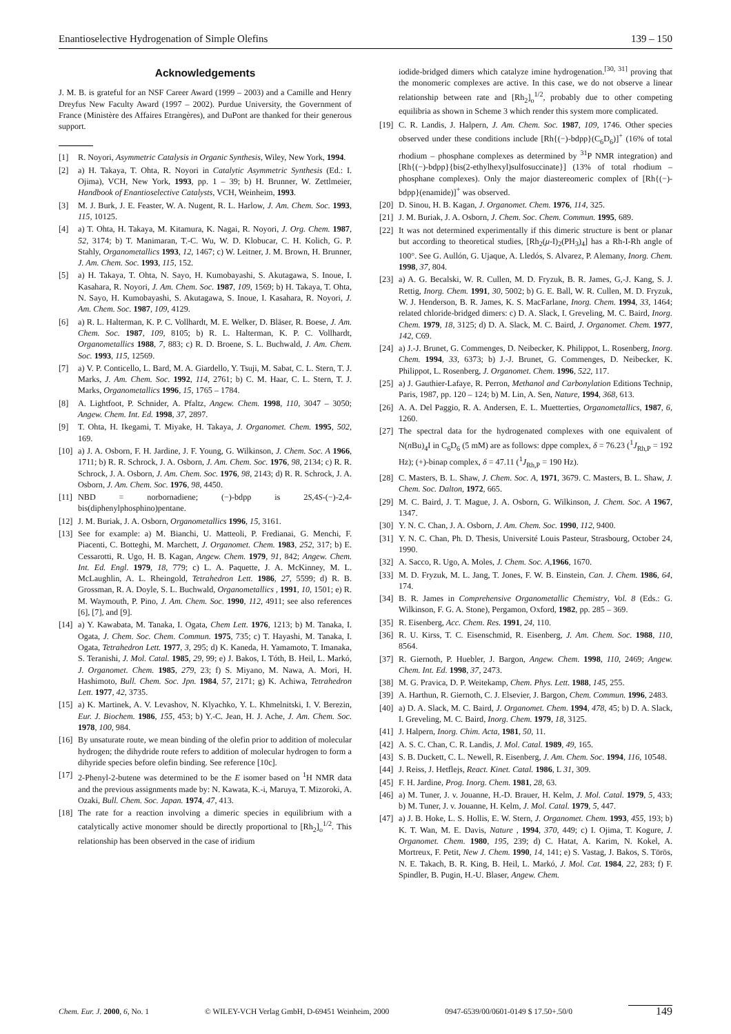Enantioselective Hydrogenation of Simple Olefins 139 – 150
Acknowledgements
J. M. B. is grateful for an NSF Career Award (1999 – 2003) and a Camille and Henry Dreyfus New Faculty Award (1997 – 2002). Purdue University, the Government of France (Ministère des Affaires Etrangères), and DuPont are thanked for their generous support.
[1] R. Noyori, Asymmetric Catalysis in Organic Synthesis, Wiley, New York, 1994.
[2] a) H. Takaya, T. Ohta, R. Noyori in Catalytic Asymmetric Synthesis (Ed.: I. Ojima), VCH, New York, 1993, pp. 1 – 39; b) H. Brunner, W. Zettlmeier, Handbook of Enantioselective Catalysts, VCH, Weinheim, 1993.
[3] M. J. Burk, J. E. Feaster, W. A. Nugent, R. L. Harlow, J. Am. Chem. Soc. 1993, 115, 10125.
[4] a) T. Ohta, H. Takaya, M. Kitamura, K. Nagai, R. Noyori, J. Org. Chem. 1987, 52, 3174; b) T. Manimaran, T.-C. Wu, W. D. Klobucar, C. H. Kolich, G. P. Stahly, Organometallics 1993, 12, 1467; c) W. Leitner, J. M. Brown, H. Brunner, J. Am. Chem. Soc. 1993, 115, 152.
[5] a) H. Takaya, T. Ohta, N. Sayo, H. Kumobayashi, S. Akutagawa, S. Inoue, I. Kasahara, R. Noyori, J. Am. Chem. Soc. 1987, 109, 1569; b) H. Takaya, T. Ohta, N. Sayo, H. Kumobayashi, S. Akutagawa, S. Inoue, I. Kasahara, R. Noyori, J. Am. Chem. Soc. 1987, 109, 4129.
[6] a) R. L. Halterman, K. P. C. Vollhardt, M. E. Welker, D. Bläser, R. Boese, J. Am. Chem. Soc. 1987, 109, 8105; b) R. L. Halterman, K. P. C. Vollhardt, Organometallics 1988, 7, 883; c) R. D. Broene, S. L. Buchwald, J. Am. Chem. Soc. 1993, 115, 12569.
[7] a) V. P. Conticello, L. Bard, M. A. Giardello, Y. Tsuji, M. Sabat, C. L. Stern, T. J. Marks, J. Am. Chem. Soc. 1992, 114, 2761; b) C. M. Haar, C. L. Stern, T. J. Marks, Organometallics 1996, 15, 1765 – 1784.
[8] A. Lightfoot, P. Schnider, A. Pfaltz, Angew. Chem. 1998, 110, 3047 – 3050; Angew. Chem. Int. Ed. 1998, 37, 2897.
[9] T. Ohta, H. Ikegami, T. Miyake, H. Takaya, J. Organomet. Chem. 1995, 502, 169.
[10] a) J. A. Osborn, F. H. Jardine, J. F. Young, G. Wilkinson, J. Chem. Soc. A 1966, 1711; b) R. R. Schrock, J. A. Osborn, J. Am. Chem. Soc. 1976, 98, 2134; c) R. R. Schrock, J. A. Osborn, J. Am. Chem. Soc. 1976, 98, 2143; d) R. R. Schrock, J. A. Osborn, J. Am. Chem. Soc. 1976, 98, 4450.
[11] NBD = norbornadiene; (−)-bdpp is 2S,4S-(−)-2,4-bis(diphenylphosphino)pentane.
[12] J. M. Buriak, J. A. Osborn, Organometallics 1996, 15, 3161.
[13] See for example: a) M. Bianchi, U. Matteoli, P. Fredianai, G. Menchi, F. Piacenti, C. Botteghi, M. Marchett, J. Organomet. Chem. 1983, 252, 317; b) E. Cessarotti, R. Ugo, H. B. Kagan, Angew. Chem. 1979, 91, 842; Angew. Chem. Int. Ed. Engl. 1979, 18, 779; c) L. A. Paquette, J. A. McKinney, M. L. McLaughlin, A. L. Rheingold, Tetrahedron Lett. 1986, 27, 5599; d) R. B. Grossman, R. A. Doyle, S. L. Buchwald, Organometallics , 1991, 10, 1501; e) R. M. Waymouth, P. Pino, J. Am. Chem. Soc. 1990, 112, 4911; see also references [6], [7], and [9].
[14] a) Y. Kawabata, M. Tanaka, I. Ogata, Chem Lett. 1976, 1213; b) M. Tanaka, I. Ogata, J. Chem. Soc. Chem. Commun. 1975, 735; c) T. Hayashi, M. Tanaka, I. Ogata, Tetrahedron Lett. 1977, 3, 295; d) K. Kaneda, H. Yamamoto, T. Imanaka, S. Teranishi, J. Mol. Catal. 1985, 29, 99; e) J. Bakos, I. Tóth, B. Heil, L. Markó, J. Organomet. Chem. 1985, 279, 23; f) S. Miyano, M. Nawa, A. Mori, H. Hashimoto, Bull. Chem. Soc. Jpn. 1984, 57, 2171; g) K. Achiwa, Tetrahedron Lett. 1977, 42, 3735.
[15] a) K. Martinek, A. V. Levashov, N. Klyachko, Y. L. Khmelnitski, I. V. Berezin, Eur. J. Biochem. 1986, 155, 453; b) Y.-C. Jean, H. J. Ache, J. Am. Chem. Soc. 1978, 100, 984.
[16] By unsaturate route, we mean binding of the olefin prior to addition of molecular hydrogen; the dihydride route refers to addition of molecular hydrogen to form a dihyride species before olefin binding. See reference [10c].
[17] 2-Phenyl-2-butene was determined to be the E isomer based on <sup>1</sup>H NMR data and the previous assignments made by: N. Kawata, K.-i, Maruya, T. Mizoroki, A. Ozaki, Bull. Chem. Soc. Japan. 1974, 47, 413.
[18] The rate for a reaction involving a dimeric species in equilibrium with a catalytically active monomer should be directly proportional to [Rh<sub>2</sub>]<sub>o</sub><sup>1/2</sup>. This relationship has been observed in the case of iridium
iodide-bridged dimers which catalyze imine hydrogenation.<sup>[30, 31]</sup> proving that the monomeric complexes are active. In this case, we do not observe a linear relationship between rate and [Rh<sub>2</sub>]<sub>o</sub><sup>1/2</sup>, probably due to other competing equilibria as shown in Scheme 3 which render this system more complicated.
[19] C. R. Landis, J. Halpern, J. Am. Chem. Soc. 1987, 109, 1746. Other species observed under these conditions include [Rh{(−)-bdpp}(C<sub>6</sub>D<sub>6</sub>)]<sup>+</sup> (16% of total rhodium – phosphane complexes as determined by <sup>31</sup>P NMR integration) and [Rh{(−)-bdpp}{bis(2-ethylhexyl)sulfosuccinate}] (13% of total rhodium – phosphane complexes). Only the major diastereomeric complex of [Rh{(−)-bdpp}(enamide)]<sup>+</sup> was observed.
[20] D. Sinou, H. B. Kagan, J. Organomet. Chem. 1976, 114, 325.
[21] J. M. Buriak, J. A. Osborn, J. Chem. Soc. Chem. Commun. 1995, 689.
[22] It was not determined experimentally if this dimeric structure is bent or planar but according to theoretical studies, [Rh<sub>2</sub>(μ-I)<sub>2</sub>(PH<sub>3</sub>)<sub>4</sub>] has a Rh-I-Rh angle of 100°. See G. Aullón, G. Ujaque, A. Lledós, S. Alvarez, P. Alemany, Inorg. Chem. 1998, 37, 804.
[23] a) A. G. Becalski, W. R. Cullen, M. D. Fryzuk, B. R. James, G,-J. Kang, S. J. Rettig, Inorg. Chem. 1991, 30, 5002; b) G. E. Ball, W. R. Cullen, M. D. Fryzuk, W. J. Henderson, B. R. James, K. S. MacFarlane, Inorg. Chem. 1994, 33, 1464; related chloride-bridged dimers: c) D. A. Slack, I. Greveling, M. C. Baird, Inorg. Chem. 1979, 18, 3125; d) D. A. Slack, M. C. Baird, J. Organomet. Chem. 1977, 142, C69.
[24] a) J.-J. Brunet, G. Commenges, D. Neibecker, K. Philippot, L. Rosenberg, Inorg. Chem. 1994, 33, 6373; b) J.-J. Brunet, G. Commenges, D. Neibecker, K. Philippot, L. Rosenberg, J. Organomet. Chem. 1996, 522, 117.
[25] a) J. Gauthier-Lafaye, R. Perron, Methanol and Carbonylation Editions Technip, Paris, 1987, pp. 120 – 124; b) M. Lin, A. Sen, Nature, 1994, 368, 613.
[26] A. A. Del Paggio, R. A. Andersen, E. L. Muetterties, Organometallics, 1987, 6, 1260.
[27] The spectral data for the hydrogenated complexes with one equivalent of N(n Bu)<sub>4</sub>I in C<sub>6</sub>D<sub>6</sub> (5 mM) are as follows: dppe complex, δ = 76.23 (<sup>1</sup>J<sub>Rh,P</sub> = 192 Hz); (+)-binap complex, δ = 47.11 (<sup>1</sup>J<sub>Rh,P</sub> = 190 Hz).
[28] C. Masters, B. L. Shaw, J. Chem. Soc. A, 1971, 3679. C. Masters, B. L. Shaw, J. Chem. Soc. Dalton, 1972, 665.
[29] M. C. Baird, J. T. Mague, J. A. Osborn, G. Wilkinson, J. Chem. Soc. A 1967, 1347.
[30] Y. N. C. Chan, J. A. Osborn, J. Am. Chem. Soc. 1990, 112, 9400.
[31] Y. N. C. Chan, Ph. D. Thesis, Université Louis Pasteur, Strasbourg, October 24, 1990.
[32] A. Sacco, R. Ugo, A. Moles, J. Chem. Soc. A,1966, 1670.
[33] M. D. Fryzuk, M. L. Jang, T. Jones, F. W. B. Einstein, Can. J. Chem. 1986, 64, 174.
[34] B. R. James in Comprehensive Organometallic Chemistry, Vol. 8 (Eds.: G. Wilkinson, F. G. A. Stone), Pergamon, Oxford, 1982, pp. 285 – 369.
[35] R. Eisenberg, Acc. Chem. Res. 1991, 24, 110.
[36] R. U. Kirss, T. C. Eisenschmid, R. Eisenberg, J. Am. Chem. Soc. 1988, 110, 8564.
[37] R. Giernoth, P. Huebler, J. Bargon, Angew. Chem. 1998, 110, 2469; Angew. Chem. Int. Ed. 1998, 37, 2473.
[38] M. G. Pravica, D. P. Weitekamp, Chem. Phys. Lett. 1988, 145, 255.
[39] A. Harthun, R. Giernoth, C. J. Elsevier, J. Bargon, Chem. Commun. 1996, 2483.
[40] a) D. A. Slack, M. C. Baird, J. Organomet. Chem. 1994, 478, 45; b) D. A. Slack, I. Greveling, M. C. Baird, Inorg. Chem. 1979, 18, 3125.
[41] J. Halpern, Inorg. Chim. Acta, 1981, 50, 11.
[42] A. S. C. Chan, C. R. Landis, J. Mol. Catal. 1989, 49, 165.
[43] S. B. Duckett, C. L. Newell, R. Eisenberg, J. Am. Chem. Soc. 1994, 116, 10548.
[44] J. Reiss, J. Hetflejs, React. Kinet. Catal. 1986, L 31, 309.
[45] F. H. Jardine, Prog. Inorg. Chem. 1981, 28, 63.
[46] a) M. Tuner, J. v. Jouanne, H.-D. Brauer, H. Kelm, J. Mol. Catal. 1979, 5, 433; b) M. Tuner, J. v. Jouanne, H. Kelm, J. Mol. Catal. 1979, 5, 447.
[47] a) J. B. Hoke, L. S. Hollis, E. W. Stern, J. Organomet. Chem. 1993, 455, 193; b) K. T. Wan, M. E. Davis, Nature , 1994, 370, 449; c) I. Ojima, T. Kogure, J. Organomet. Chem. 1980, 195, 239; d) C. Hatat, A. Karim, N. Kokel, A. Mortreux, F. Petit, New J. Chem. 1990, 14, 141; e) S. Vastag, J. Bakos, S. Törös, N. E. Takach, B. R. King, B. Heil, L. Markó, J. Mol. Cat. 1984, 22, 283; f) F. Spindler, B. Pugin, H.-U. Blaser, Angew. Chem.
Chem. Eur. J. 2000, 6, No. 1 © WILEY-VCH Verlag GmbH, D-69451 Weinheim, 2000 0947-6539/00/0601-0149 $ 17.50+.50/0 149